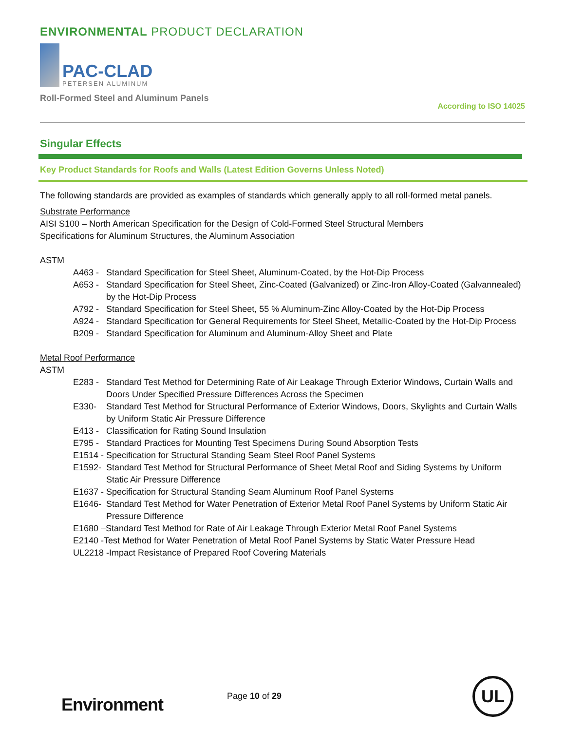ENVIRONMENTAL PRODUCT DECLARATION
PAC-CLAD
PETERSEN ALUMINUM
Roll-Formed Steel and Aluminum Panels According to ISO 14025
Singular Effects
Key Product Standards for Roofs and Walls (Latest Edition Governs Unless Noted)
The following standards are provided as examples of standards which generally apply to all roll-formed metal panels.
Substrate Performance
AISI S100 – North American Specification for the Design of Cold-Formed Steel Structural Members
Specifications for Aluminum Structures, the Aluminum Association
ASTM
A463 - Standard Specification for Steel Sheet, Aluminum-Coated, by the Hot-Dip Process
A653 - Standard Specification for Steel Sheet, Zinc-Coated (Galvanized) or Zinc-Iron Alloy-Coated (Galvannealed) by the Hot-Dip Process
A792 - Standard Specification for Steel Sheet, 55 % Aluminum-Zinc Alloy-Coated by the Hot-Dip Process
A924 - Standard Specification for General Requirements for Steel Sheet, Metallic-Coated by the Hot-Dip Process
B209 - Standard Specification for Aluminum and Aluminum-Alloy Sheet and Plate
Metal Roof Performance
ASTM
E283 - Standard Test Method for Determining Rate of Air Leakage Through Exterior Windows, Curtain Walls and Doors Under Specified Pressure Differences Across the Specimen
E330- Standard Test Method for Structural Performance of Exterior Windows, Doors, Skylights and Curtain Walls by Uniform Static Air Pressure Difference
E413 - Classification for Rating Sound Insulation
E795 - Standard Practices for Mounting Test Specimens During Sound Absorption Tests
E1514 - Specification for Structural Standing Seam Steel Roof Panel Systems
E1592- Standard Test Method for Structural Performance of Sheet Metal Roof and Siding Systems by Uniform Static Air Pressure Difference
E1637 - Specification for Structural Standing Seam Aluminum Roof Panel Systems
E1646- Standard Test Method for Water Penetration of Exterior Metal Roof Panel Systems by Uniform Static Air Pressure Difference
E1680 –Standard Test Method for Rate of Air Leakage Through Exterior Metal Roof Panel Systems
E2140 -Test Method for Water Penetration of Metal Roof Panel Systems by Static Water Pressure Head
UL2218 -Impact Resistance of Prepared Roof Covering Materials
Environment Page 10 of 29 UL